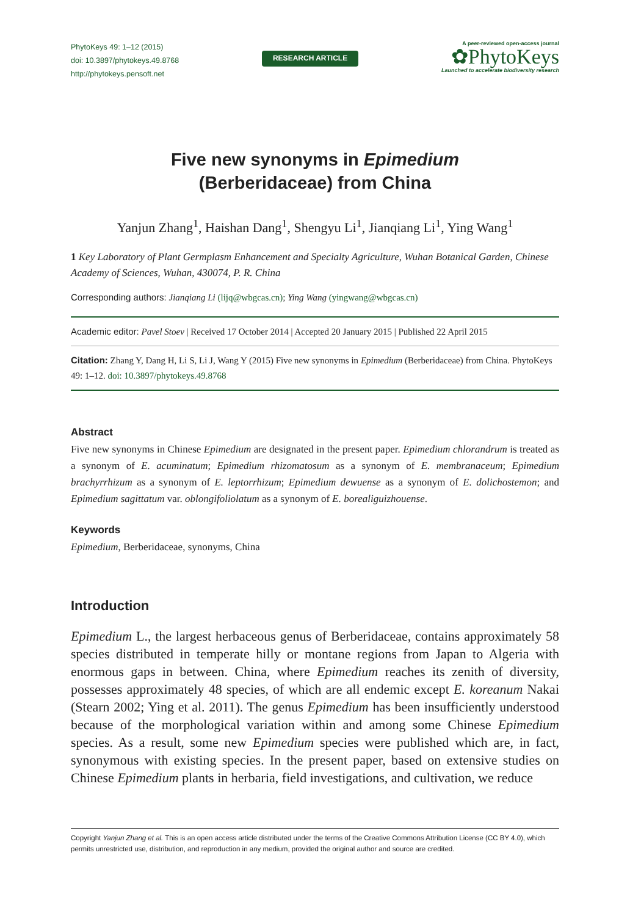PhytoKeys 49: 1–12 (2015)
doi: 10.3897/phytokeys.49.8768
http://phytokeys.pensoft.net
RESEARCH ARTICLE
A peer-reviewed open-access journal
✿PhytoKeys
Launched to accelerate biodiversity research
Five new synonyms in Epimedium
(Berberidaceae) from China
Yanjun Zhang<sup>1</sup>, Haishan Dang<sup>1</sup>, Shengyu Li<sup>1</sup>, Jianqiang Li<sup>1</sup>, Ying Wang<sup>1</sup>
1 Key Laboratory of Plant Germplasm Enhancement and Specialty Agriculture, Wuhan Botanical Garden, Chinese Academy of Sciences, Wuhan, 430074, P. R. China
Corresponding authors: Jianqiang Li (lijq@wbgcas.cn); Ying Wang (yingwang@wbgcas.cn)
Academic editor: Pavel Stoev | Received 17 October 2014 | Accepted 20 January 2015 | Published 22 April 2015
Citation: Zhang Y, Dang H, Li S, Li J, Wang Y (2015) Five new synonyms in Epimedium (Berberidaceae) from China. PhytoKeys 49: 1–12. doi: 10.3897/phytokeys.49.8768
Abstract
Five new synonyms in Chinese Epimedium are designated in the present paper. Epimedium chlorandrum is treated as a synonym of E. acuminatum; Epimedium rhizomatosum as a synonym of E. membranaceum; Epimedium brachyrrhizum as a synonym of E. leptorrhizum; Epimedium dewuense as a synonym of E. dolichostemon; and Epimedium sagittatum var. oblongifoliolatum as a synonym of E. borealiguizhouense.
Keywords
Epimedium, Berberidaceae, synonyms, China
Introduction
Epimedium L., the largest herbaceous genus of Berberidaceae, contains approximately 58 species distributed in temperate hilly or montane regions from Japan to Algeria with enormous gaps in between. China, where Epimedium reaches its zenith of diversity, possesses approximately 48 species, of which are all endemic except E. koreanum Nakai (Stearn 2002; Ying et al. 2011). The genus Epimedium has been insufficiently understood because of the morphological variation within and among some Chinese Epimedium species. As a result, some new Epimedium species were published which are, in fact, synonymous with existing species. In the present paper, based on extensive studies on Chinese Epimedium plants in herbaria, field investigations, and cultivation, we reduce
Copyright Yanjun Zhang et al. This is an open access article distributed under the terms of the Creative Commons Attribution License (CC BY 4.0), which permits unrestricted use, distribution, and reproduction in any medium, provided the original author and source are credited.